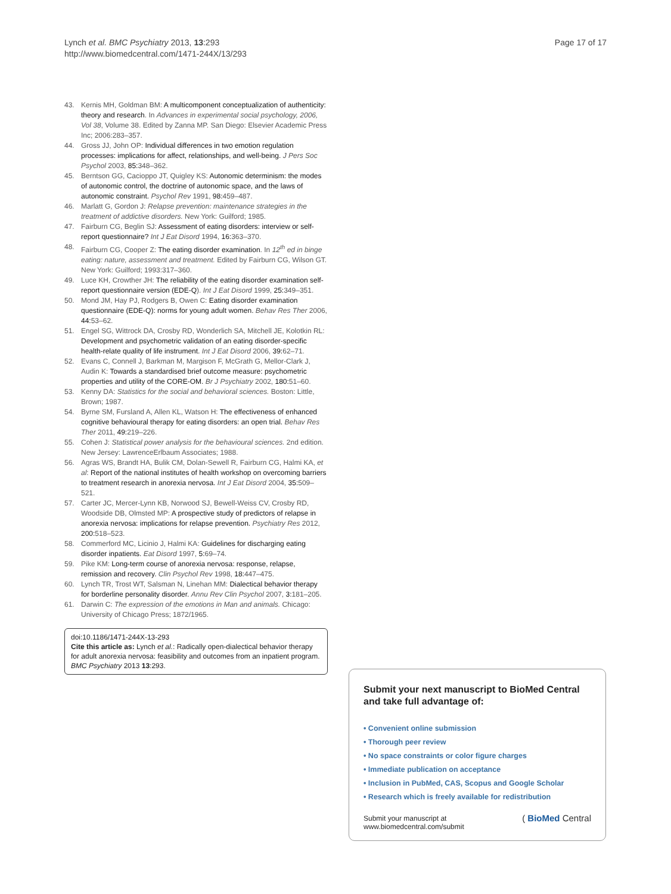Lynch et al. BMC Psychiatry 2013, 13:293
http://www.biomedcentral.com/1471-244X/13/293
Page 17 of 17
43. Kernis MH, Goldman BM: A multicomponent conceptualization of authenticity: theory and research. In Advances in experimental social psychology, 2006, Vol 38, Volume 38. Edited by Zanna MP. San Diego: Elsevier Academic Press Inc; 2006:283–357.
44. Gross JJ, John OP: Individual differences in two emotion regulation processes: implications for affect, relationships, and well-being. J Pers Soc Psychol 2003, 85: 348–362.
45. Berntson GG, Cacioppo JT, Quigley KS: Autonomic determinism: the modes of autonomic control, the doctrine of autonomic space, and the laws of autonomic constraint. Psychol Rev 1991, 98: 459–487.
46. Marlatt G, Gordon J: Relapse prevention: maintenance strategies in the treatment of addictive disorders. New York: Guilford; 1985.
47. Fairburn CG, Beglin SJ: Assessment of eating disorders: interview or self-report questionnaire? Int J Eat Disord 1994, 16: 363–370.
48. Fairburn CG, Cooper Z: The eating disorder examination. In 12<sup>th</sup> ed in binge eating: nature, assessment and treatment. Edited by Fairburn CG, Wilson GT. New York: Guilford; 1993:317–360.
49. Luce KH, Crowther JH: The reliability of the eating disorder examination self-report questionnaire version (EDE-Q). Int J Eat Disord 1999, 25: 349–351.
50. Mond JM, Hay PJ, Rodgers B, Owen C: Eating disorder examination questionnaire (EDE-Q): norms for young adult women. Behav Res Ther 2006, 44: 53–62.
51. Engel SG, Wittrock DA, Crosby RD, Wonderlich SA, Mitchell JE, Kolotkin RL: Development and psychometric validation of an eating disorder-specific health-relate quality of life instrument. Int J Eat Disord 2006, 39: 62–71.
52. Evans C, Connell J, Barkman M, Margison F, McGrath G, Mellor-Clark J, Audin K: Towards a standardised brief outcome measure: psychometric properties and utility of the CORE-OM. Br J Psychiatry 2002, 180: 51–60.
53. Kenny DA: Statistics for the social and behavioral sciences. Boston: Little, Brown; 1987.
54. Byrne SM, Fursland A, Allen KL, Watson H: The effectiveness of enhanced cognitive behavioural therapy for eating disorders: an open trial. Behav Res Ther 2011, 49: 219–226.
55. Cohen J: Statistical power analysis for the behavioural sciences. 2nd edition. New Jersey: LawrenceErlbaum Associates; 1988.
56. Agras WS, Brandt HA, Bulik CM, Dolan-Sewell R, Fairburn CG, Halmi KA, et al: Report of the national institutes of health workshop on overcoming barriers to treatment research in anorexia nervosa. Int J Eat Disord 2004, 35: 509–521.
57. Carter JC, Mercer-Lynn KB, Norwood SJ, Bewell-Weiss CV, Crosby RD, Woodside DB, Olmsted MP: A prospective study of predictors of relapse in anorexia nervosa: implications for relapse prevention. Psychiatry Res 2012, 200: 518–523.
58. Commerford MC, Licinio J, Halmi KA: Guidelines for discharging eating disorder inpatients. Eat Disord 1997, 5: 69–74.
59. Pike KM: Long-term course of anorexia nervosa: response, relapse, remission and recovery. Clin Psychol Rev 1998, 18: 447–475.
60. Lynch TR, Trost WT, Salsman N, Linehan MM: Dialectical behavior therapy for borderline personality disorder. Annu Rev Clin Psychol 2007, 3: 181–205.
61. Darwin C: The expression of the emotions in Man and animals. Chicago: University of Chicago Press; 1872/1965.
doi:10.1186/1471-244X-13-293
Cite this article as: Lynch et al.: Radically open-dialectical behavior therapy for adult anorexia nervosa: feasibility and outcomes from an inpatient program. BMC Psychiatry 2013 13:293.
Submit your next manuscript to BioMed Central and take full advantage of:
• Convenient online submission
• Thorough peer review
• No space constraints or color figure charges
• Immediate publication on acceptance
• Inclusion in PubMed, CAS, Scopus and Google Scholar
• Research which is freely available for redistribution
Submit your manuscript at
www.biomedcentral.com/submit ( BioMed Central